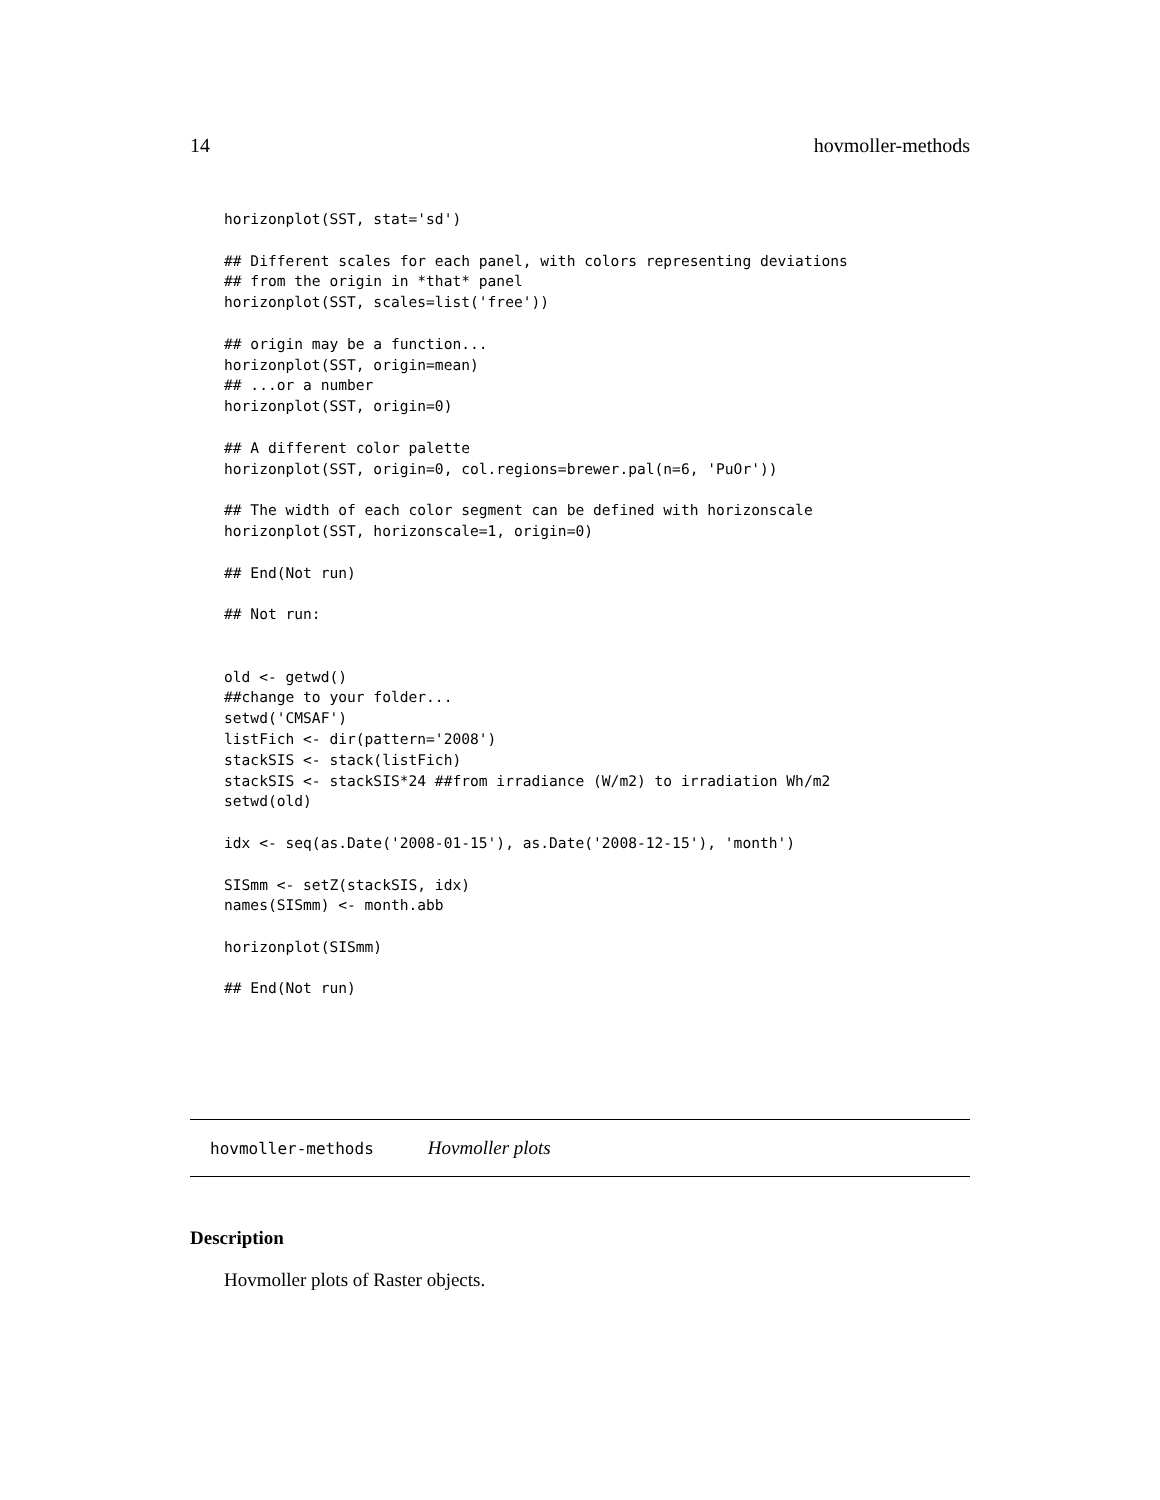14 hovmoller-methods
horizonplot(SST, stat='sd')

## Different scales for each panel, with colors representing deviations
## from the origin in *that* panel
horizonplot(SST, scales=list('free'))

## origin may be a function...
horizonplot(SST, origin=mean)
## ...or a number
horizonplot(SST, origin=0)

## A different color palette
horizonplot(SST, origin=0, col.regions=brewer.pal(n=6, 'PuOr'))

## The width of each color segment can be defined with horizonscale
horizonplot(SST, horizonscale=1, origin=0)

## End(Not run)

## Not run:


old <- getwd()
##change to your folder...
setwd('CMSAF')
listFich <- dir(pattern='2008')
stackSIS <- stack(listFich)
stackSIS <- stackSIS*24 ##from irradiance (W/m2) to irradiation Wh/m2
setwd(old)

idx <- seq(as.Date('2008-01-15'), as.Date('2008-12-15'), 'month')

SISmm <- setZ(stackSIS, idx)
names(SISmm) <- month.abb

horizonplot(SISmm)

## End(Not run)
hovmoller-methods Hovmoller plots
Description
Hovmoller plots of Raster objects.